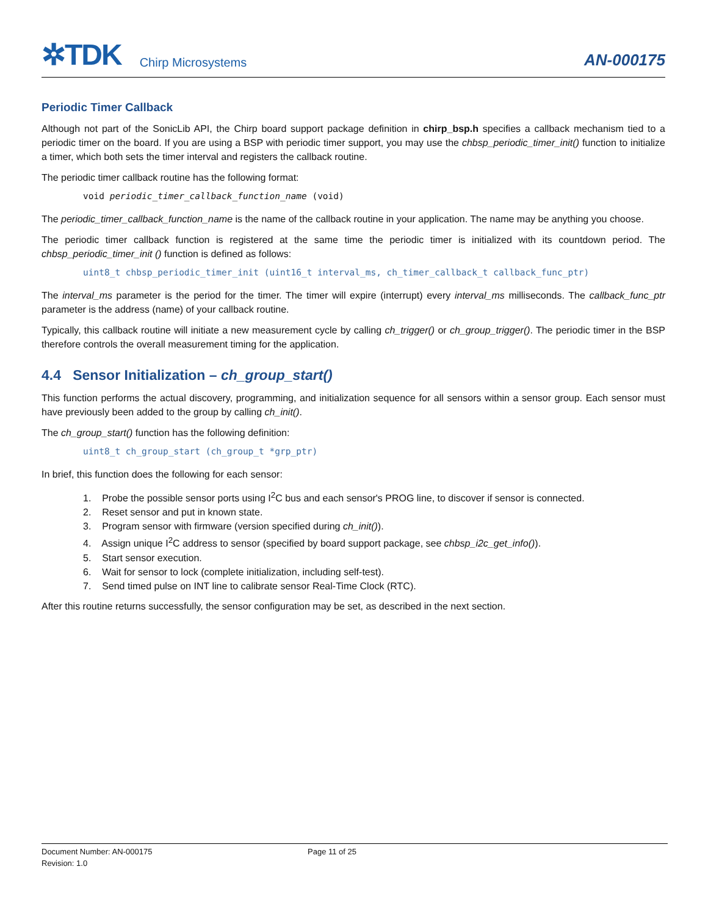✲TDK Chirp Microsystems
AN-000175
Periodic Timer Callback
Although not part of the SonicLib API, the Chirp board support package definition in chirp_bsp.h specifies a callback mechanism tied to a periodic timer on the board. If you are using a BSP with periodic timer support, you may use the chbsp_periodic_timer_init() function to initialize a timer, which both sets the timer interval and registers the callback routine.
The periodic timer callback routine has the following format:
void periodic_timer_callback_function_name (void)
The periodic_timer_callback_function_name is the name of the callback routine in your application. The name may be anything you choose.
The periodic timer callback function is registered at the same time the periodic timer is initialized with its countdown period. The chbsp_periodic_timer_init () function is defined as follows:
uint8_t chbsp_periodic_timer_init (uint16_t interval_ms, ch_timer_callback_t callback_func_ptr)
The interval_ms parameter is the period for the timer. The timer will expire (interrupt) every interval_ms milliseconds. The callback_func_ptr parameter is the address (name) of your callback routine.
Typically, this callback routine will initiate a new measurement cycle by calling ch_trigger() or ch_group_trigger(). The periodic timer in the BSP therefore controls the overall measurement timing for the application.
4.4 Sensor Initialization – ch_group_start()
This function performs the actual discovery, programming, and initialization sequence for all sensors within a sensor group. Each sensor must have previously been added to the group by calling ch_init().
The ch_group_start() function has the following definition:
uint8_t ch_group_start (ch_group_t *grp_ptr)
In brief, this function does the following for each sensor:
1. Probe the possible sensor ports using I<sup>2</sup>C bus and each sensor's PROG line, to discover if sensor is connected.
2. Reset sensor and put in known state.
3. Program sensor with firmware (version specified during ch_init()).
4. Assign unique I<sup>2</sup>C address to sensor (specified by board support package, see chbsp_i2c_get_info()).
5. Start sensor execution.
6. Wait for sensor to lock (complete initialization, including self-test).
7. Send timed pulse on INT line to calibrate sensor Real-Time Clock (RTC).
After this routine returns successfully, the sensor configuration may be set, as described in the next section.
Document Number: AN-000175
Revision: 1.0
Page 11 of 25